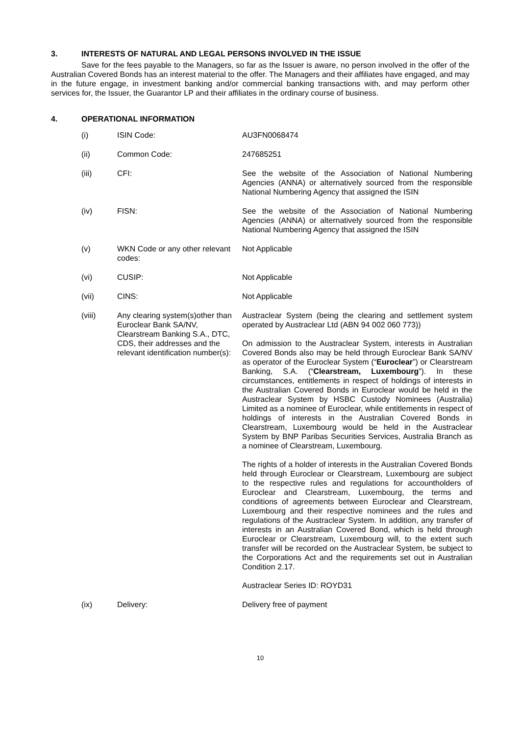3. INTERESTS OF NATURAL AND LEGAL PERSONS INVOLVED IN THE ISSUE
Save for the fees payable to the Managers, so far as the Issuer is aware, no person involved in the offer of the Australian Covered Bonds has an interest material to the offer. The Managers and their affiliates have engaged, and may in the future engage, in investment banking and/or commercial banking transactions with, and may perform other services for, the Issuer, the Guarantor LP and their affiliates in the ordinary course of business.
4. OPERATIONAL INFORMATION
| (i) | ISIN Code: | AU3FN0068474 |
| (ii) | Common Code: | 247685251 |
| (iii) | CFI: | See the website of the Association of National Numbering Agencies (ANNA) or alternatively sourced from the responsible National Numbering Agency that assigned the ISIN |
| (iv) | FISN: | See the website of the Association of National Numbering Agencies (ANNA) or alternatively sourced from the responsible National Numbering Agency that assigned the ISIN |
| (v) | WKN Code or any other relevant codes: | Not Applicable |
| (vi) | CUSIP: | Not Applicable |
| (vii) | CINS: | Not Applicable |
| (viii) | Any clearing system(s)other than Euroclear Bank SA/NV, Clearstream Banking S.A., DTC, CDS, their addresses and the relevant identification number(s): | Austraclear System (being the clearing and settlement system operated by Austraclear Ltd (ABN 94 002 060 773)) On admission to the Austraclear System, interests in Australian Covered Bonds also may be held through Euroclear Bank SA/NV as operator of the Euroclear System (“ Euroclear ”) or Clearstream Banking, S.A. (“ Clearstream, Luxembourg ”). In these circumstances, entitlements in respect of holdings of interests in the Australian Covered Bonds in Euroclear would be held in the Austraclear System by HSBC Custody Nominees (Australia) Limited as a nominee of Euroclear, while entitlements in respect of holdings of interests in the Australian Covered Bonds in Clearstream, Luxembourg would be held in the Austraclear System by BNP Paribas Securities Services, Australia Branch as a nominee of Clearstream, Luxembourg. The rights of a holder of interests in the Australian Covered Bonds held through Euroclear or Clearstream, Luxembourg are subject to the respective rules and regulations for accountholders of Euroclear and Clearstream, Luxembourg, the terms and conditions of agreements between Euroclear and Clearstream, Luxembourg and their respective nominees and the rules and regulations of the Austraclear System. In addition, any transfer of interests in an Australian Covered Bond, which is held through Euroclear or Clearstream, Luxembourg will, to the extent such transfer will be recorded on the Austraclear System, be subject to the Corporations Act and the requirements set out in Australian Condition 2.17. Austraclear Series ID: ROYD31 |
| (ix) | Delivery: | Delivery free of payment |
10